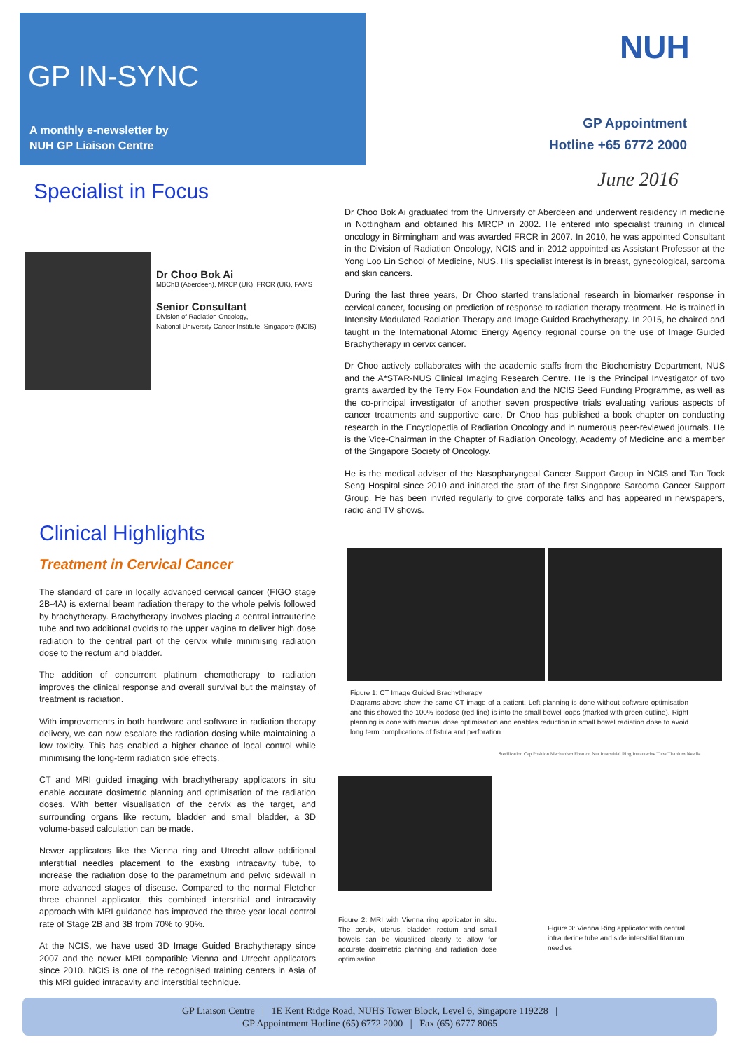GP IN-SYNC
A monthly e-newsletter by
NUH GP Liaison Centre
NUH
GP Appointment
Hotline +65 6772 2000
June 2016
Specialist in Focus
Dr Choo Bok Ai
MBChB (Aberdeen), MRCP (UK), FRCR (UK), FAMS
Senior Consultant
Division of Radiation Oncology,
National University Cancer Institute, Singapore (NCIS)
Dr Choo Bok Ai graduated from the University of Aberdeen and underwent residency in medicine in Nottingham and obtained his MRCP in 2002. He entered into specialist training in clinical oncology in Birmingham and was awarded FRCR in 2007. In 2010, he was appointed Consultant in the Division of Radiation Oncology, NCIS and in 2012 appointed as Assistant Professor at the Yong Loo Lin School of Medicine, NUS. His specialist interest is in breast, gynecological, sarcoma and skin cancers.
During the last three years, Dr Choo started translational research in biomarker response in cervical cancer, focusing on prediction of response to radiation therapy treatment. He is trained in Intensity Modulated Radiation Therapy and Image Guided Brachytherapy. In 2015, he chaired and taught in the International Atomic Energy Agency regional course on the use of Image Guided Brachytherapy in cervix cancer.
Dr Choo actively collaborates with the academic staffs from the Biochemistry Department, NUS and the A*STAR-NUS Clinical Imaging Research Centre. He is the Principal Investigator of two grants awarded by the Terry Fox Foundation and the NCIS Seed Funding Programme, as well as the co-principal investigator of another seven prospective trials evaluating various aspects of cancer treatments and supportive care. Dr Choo has published a book chapter on conducting research in the Encyclopedia of Radiation Oncology and in numerous peer-reviewed journals. He is the Vice-Chairman in the Chapter of Radiation Oncology, Academy of Medicine and a member of the Singapore Society of Oncology.
He is the medical adviser of the Nasopharyngeal Cancer Support Group in NCIS and Tan Tock Seng Hospital since 2010 and initiated the start of the first Singapore Sarcoma Cancer Support Group. He has been invited regularly to give corporate talks and has appeared in newspapers, radio and TV shows.
Clinical Highlights
Treatment in Cervical Cancer
The standard of care in locally advanced cervical cancer (FIGO stage 2B-4A) is external beam radiation therapy to the whole pelvis followed by brachytherapy. Brachytherapy involves placing a central intrauterine tube and two additional ovoids to the upper vagina to deliver high dose radiation to the central part of the cervix while minimising radiation dose to the rectum and bladder.
The addition of concurrent platinum chemotherapy to radiation improves the clinical response and overall survival but the mainstay of treatment is radiation.
With improvements in both hardware and software in radiation therapy delivery, we can now escalate the radiation dosing while maintaining a low toxicity. This has enabled a higher chance of local control while minimising the long-term radiation side effects.
CT and MRI guided imaging with brachytherapy applicators in situ enable accurate dosimetric planning and optimisation of the radiation doses. With better visualisation of the cervix as the target, and surrounding organs like rectum, bladder and small bladder, a 3D volume-based calculation can be made.
Newer applicators like the Vienna ring and Utrecht allow additional interstitial needles placement to the existing intracavity tube, to increase the radiation dose to the parametrium and pelvic sidewall in more advanced stages of disease. Compared to the normal Fletcher three channel applicator, this combined interstitial and intracavity approach with MRI guidance has improved the three year local control rate of Stage 2B and 3B from 70% to 90%.
At the NCIS, we have used 3D Image Guided Brachytherapy since 2007 and the newer MRI compatible Vienna and Utrecht applicators since 2010. NCIS is one of the recognised training centers in Asia of this MRI guided intracavity and interstitial technique.
Figure 1: CT Image Guided Brachytherapy
Diagrams above show the same CT image of a patient. Left planning is done without software optimisation and this showed the 100% isodose (red line) is into the small bowel loops (marked with green outline). Right planning is done with manual dose optimisation and enables reduction in small bowel radiation dose to avoid long term complications of fistula and perforation.
Sterilization Cap Position Mechanism Fixation Nut Interstitial Ring Intrauterine Tube Titanium Needle
Figure 2: MRI with Vienna ring applicator in situ. The cervix, uterus, bladder, rectum and small bowels can be visualised clearly to allow for accurate dosimetric planning and radiation dose optimisation.
Figure 3: Vienna Ring applicator with central intrauterine tube and side interstitial titanium needles
GP Liaison Centre | 1E Kent Ridge Road, NUHS Tower Block, Level 6, Singapore 119228 |
GP Appointment Hotline (65) 6772 2000 | Fax (65) 6777 8065